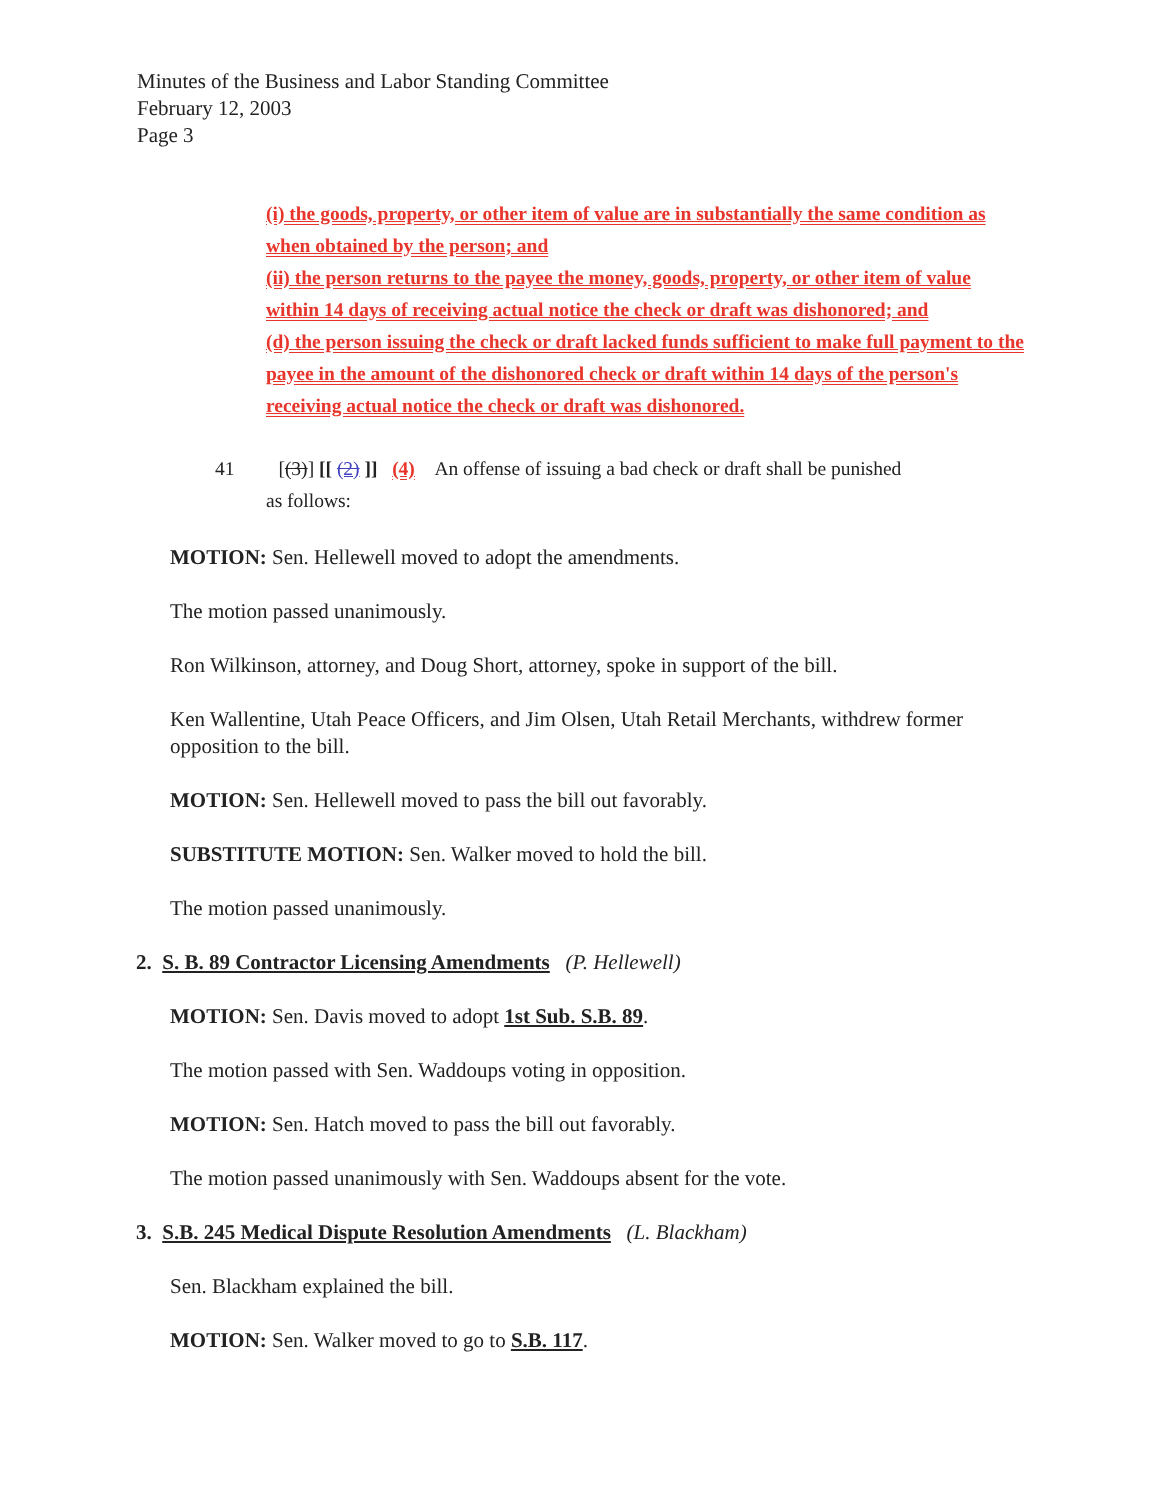Minutes of the Business and Labor Standing Committee
February 12, 2003
Page 3
(i) the goods, property, or other item of value are in substantially the same condition as when obtained by the person; and
(ii) the person returns to the payee the money, goods, property, or other item of value within 14 days of receiving actual notice the check or draft was dishonored; and
(d) the person issuing the check or draft lacked funds sufficient to make full payment to the payee in the amount of the dishonored check or draft within 14 days of the person's receiving actual notice the check or draft was dishonored.
41 [(3)] [[ (2) ]] (4) An offense of issuing a bad check or draft shall be punished
as follows:
MOTION: Sen. Hellewell moved to adopt the amendments.
The motion passed unanimously.
Ron Wilkinson, attorney, and Doug Short, attorney, spoke in support of the bill.
Ken Wallentine, Utah Peace Officers, and Jim Olsen, Utah Retail Merchants, withdrew former opposition to the bill.
MOTION: Sen. Hellewell moved to pass the bill out favorably.
SUBSTITUTE MOTION: Sen. Walker moved to hold the bill.
The motion passed unanimously.
2. S. B. 89 Contractor Licensing Amendments (P. Hellewell)
MOTION: Sen. Davis moved to adopt 1st Sub. S.B. 89.
The motion passed with Sen. Waddoups voting in opposition.
MOTION: Sen. Hatch moved to pass the bill out favorably.
The motion passed unanimously with Sen. Waddoups absent for the vote.
3. S.B. 245 Medical Dispute Resolution Amendments (L. Blackham)
Sen. Blackham explained the bill.
MOTION: Sen. Walker moved to go to S.B. 117.